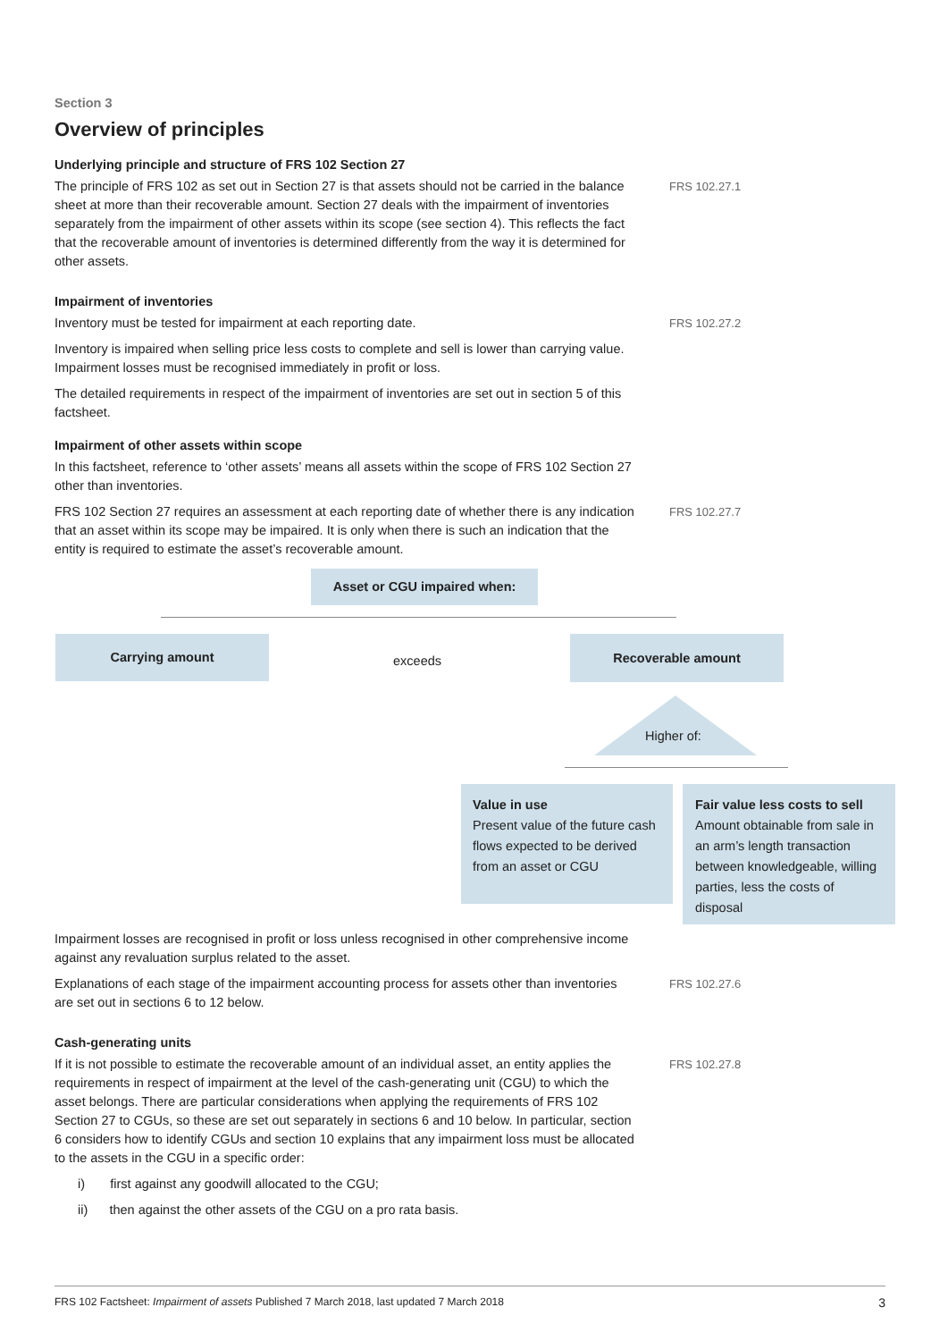Section 3
Overview of principles
Underlying principle and structure of FRS 102 Section 27
The principle of FRS 102 as set out in Section 27 is that assets should not be carried in the balance sheet at more than their recoverable amount. Section 27 deals with the impairment of inventories separately from the impairment of other assets within its scope (see section 4). This reflects the fact that the recoverable amount of inventories is determined differently from the way it is determined for other assets.
FRS 102.27.1
Impairment of inventories
Inventory must be tested for impairment at each reporting date.
FRS 102.27.2
Inventory is impaired when selling price less costs to complete and sell is lower than carrying value. Impairment losses must be recognised immediately in profit or loss.
The detailed requirements in respect of the impairment of inventories are set out in section 5 of this factsheet.
Impairment of other assets within scope
In this factsheet, reference to ‘other assets’ means all assets within the scope of FRS 102 Section 27 other than inventories.
FRS 102 Section 27 requires an assessment at each reporting date of whether there is any indication that an asset within its scope may be impaired. It is only when there is such an indication that the entity is required to estimate the asset’s recoverable amount.
FRS 102.27.7
Asset or CGU impaired when:
Carrying amount
exceeds
Recoverable amount
Higher of:
Value in use
Present value of the future cash flows expected to be derived from an asset or CGU
Fair value less costs to sell
Amount obtainable from sale in an arm’s length transaction between knowledgeable, willing parties, less the costs of disposal
Impairment losses are recognised in profit or loss unless recognised in other comprehensive income against any revaluation surplus related to the asset.
Explanations of each stage of the impairment accounting process for assets other than inventories are set out in sections 6 to 12 below.
FRS 102.27.6
Cash-generating units
If it is not possible to estimate the recoverable amount of an individual asset, an entity applies the requirements in respect of impairment at the level of the cash-generating unit (CGU) to which the asset belongs. There are particular considerations when applying the requirements of FRS 102 Section 27 to CGUs, so these are set out separately in sections 6 and 10 below. In particular, section 6 considers how to identify CGUs and section 10 explains that any impairment loss must be allocated to the assets in the CGU in a specific order:
FRS 102.27.8
i) first against any goodwill allocated to the CGU;
ii) then against the other assets of the CGU on a pro rata basis.
FRS 102 Factsheet: Impairment of assets Published 7 March 2018, last updated 7 March 2018 3